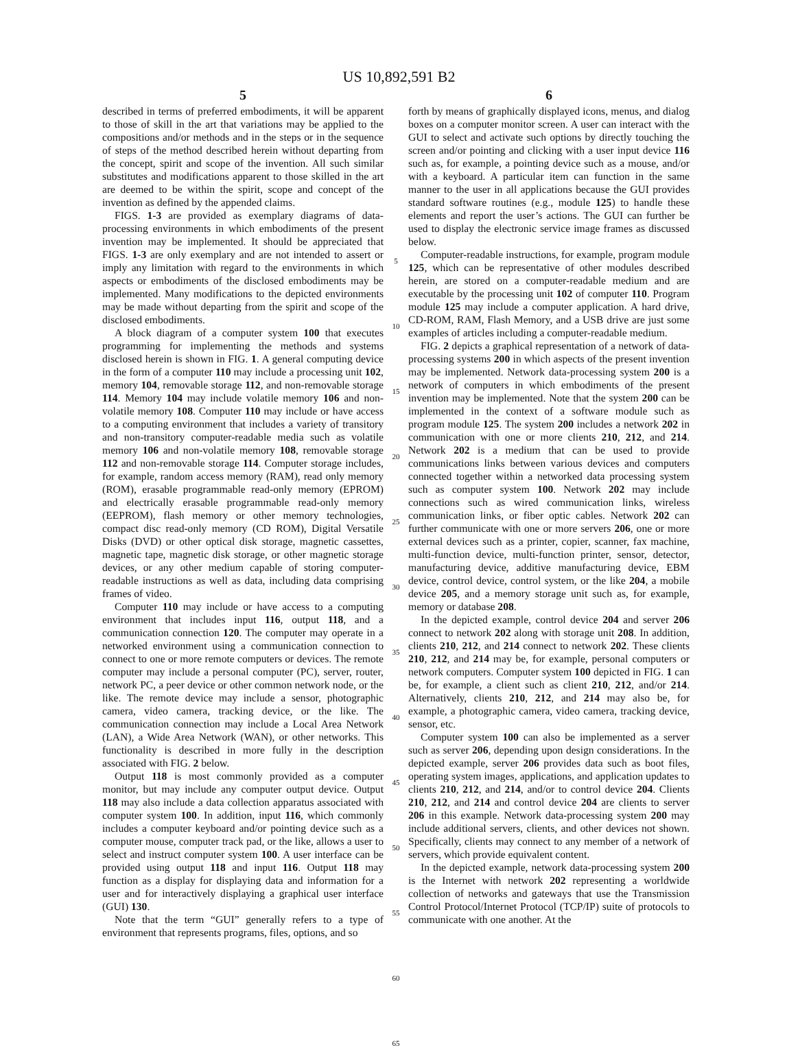US 10,892,591 B2
5
described in terms of preferred embodiments, it will be apparent to those of skill in the art that variations may be applied to the compositions and/or methods and in the steps or in the sequence of steps of the method described herein without departing from the concept, spirit and scope of the invention. All such similar substitutes and modifications apparent to those skilled in the art are deemed to be within the spirit, scope and concept of the invention as defined by the appended claims.
FIGS. 1-3 are provided as exemplary diagrams of data-processing environments in which embodiments of the present invention may be implemented. It should be appreciated that FIGS. 1-3 are only exemplary and are not intended to assert or imply any limitation with regard to the environments in which aspects or embodiments of the disclosed embodiments may be implemented. Many modifications to the depicted environments may be made without departing from the spirit and scope of the disclosed embodiments.
A block diagram of a computer system 100 that executes programming for implementing the methods and systems disclosed herein is shown in FIG. 1. A general computing device in the form of a computer 110 may include a processing unit 102, memory 104, removable storage 112, and non-removable storage 114. Memory 104 may include volatile memory 106 and non-volatile memory 108. Computer 110 may include or have access to a computing environment that includes a variety of transitory and non-transitory computer-readable media such as volatile memory 106 and non-volatile memory 108, removable storage 112 and non-removable storage 114. Computer storage includes, for example, random access memory (RAM), read only memory (ROM), erasable programmable read-only memory (EPROM) and electrically erasable programmable read-only memory (EEPROM), flash memory or other memory technologies, compact disc read-only memory (CD ROM), Digital Versatile Disks (DVD) or other optical disk storage, magnetic cassettes, magnetic tape, magnetic disk storage, or other magnetic storage devices, or any other medium capable of storing computer-readable instructions as well as data, including data comprising frames of video.
Computer 110 may include or have access to a computing environment that includes input 116, output 118, and a communication connection 120. The computer may operate in a networked environment using a communication connection to connect to one or more remote computers or devices. The remote computer may include a personal computer (PC), server, router, network PC, a peer device or other common network node, or the like. The remote device may include a sensor, photographic camera, video camera, tracking device, or the like. The communication connection may include a Local Area Network (LAN), a Wide Area Network (WAN), or other networks. This functionality is described in more fully in the description associated with FIG. 2 below.
Output 118 is most commonly provided as a computer monitor, but may include any computer output device. Output 118 may also include a data collection apparatus associated with computer system 100. In addition, input 116, which commonly includes a computer keyboard and/or pointing device such as a computer mouse, computer track pad, or the like, allows a user to select and instruct computer system 100. A user interface can be provided using output 118 and input 116. Output 118 may function as a display for displaying data and information for a user and for interactively displaying a graphical user interface (GUI) 130.
Note that the term “GUI” generally refers to a type of environment that represents programs, files, options, and so
5
10
15
20
25
30
35
40
45
50
55
60
65
6
forth by means of graphically displayed icons, menus, and dialog boxes on a computer monitor screen. A user can interact with the GUI to select and activate such options by directly touching the screen and/or pointing and clicking with a user input device 116 such as, for example, a pointing device such as a mouse, and/or with a keyboard. A particular item can function in the same manner to the user in all applications because the GUI provides standard software routines (e.g., module 125) to handle these elements and report the user’s actions. The GUI can further be used to display the electronic service image frames as discussed below.
Computer-readable instructions, for example, program module 125, which can be representative of other modules described herein, are stored on a computer-readable medium and are executable by the processing unit 102 of computer 110. Program module 125 may include a computer application. A hard drive, CD-ROM, RAM, Flash Memory, and a USB drive are just some examples of articles including a computer-readable medium.
FIG. 2 depicts a graphical representation of a network of data-processing systems 200 in which aspects of the present invention may be implemented. Network data-processing system 200 is a network of computers in which embodiments of the present invention may be implemented. Note that the system 200 can be implemented in the context of a software module such as program module 125. The system 200 includes a network 202 in communication with one or more clients 210, 212, and 214. Network 202 is a medium that can be used to provide communications links between various devices and computers connected together within a networked data processing system such as computer system 100. Network 202 may include connections such as wired communication links, wireless communication links, or fiber optic cables. Network 202 can further communicate with one or more servers 206, one or more external devices such as a printer, copier, scanner, fax machine, multi-function device, multi-function printer, sensor, detector, manufacturing device, additive manufacturing device, EBM device, control device, control system, or the like 204, a mobile device 205, and a memory storage unit such as, for example, memory or database 208.
In the depicted example, control device 204 and server 206 connect to network 202 along with storage unit 208. In addition, clients 210, 212, and 214 connect to network 202. These clients 210, 212, and 214 may be, for example, personal computers or network computers. Computer system 100 depicted in FIG. 1 can be, for example, a client such as client 210, 212, and/or 214. Alternatively, clients 210, 212, and 214 may also be, for example, a photographic camera, video camera, tracking device, sensor, etc.
Computer system 100 can also be implemented as a server such as server 206, depending upon design considerations. In the depicted example, server 206 provides data such as boot files, operating system images, applications, and application updates to clients 210, 212, and 214, and/or to control device 204. Clients 210, 212, and 214 and control device 204 are clients to server 206 in this example. Network data-processing system 200 may include additional servers, clients, and other devices not shown. Specifically, clients may connect to any member of a network of servers, which provide equivalent content.
In the depicted example, network data-processing system 200 is the Internet with network 202 representing a worldwide collection of networks and gateways that use the Transmission Control Protocol/Internet Protocol (TCP/IP) suite of protocols to communicate with one another. At the